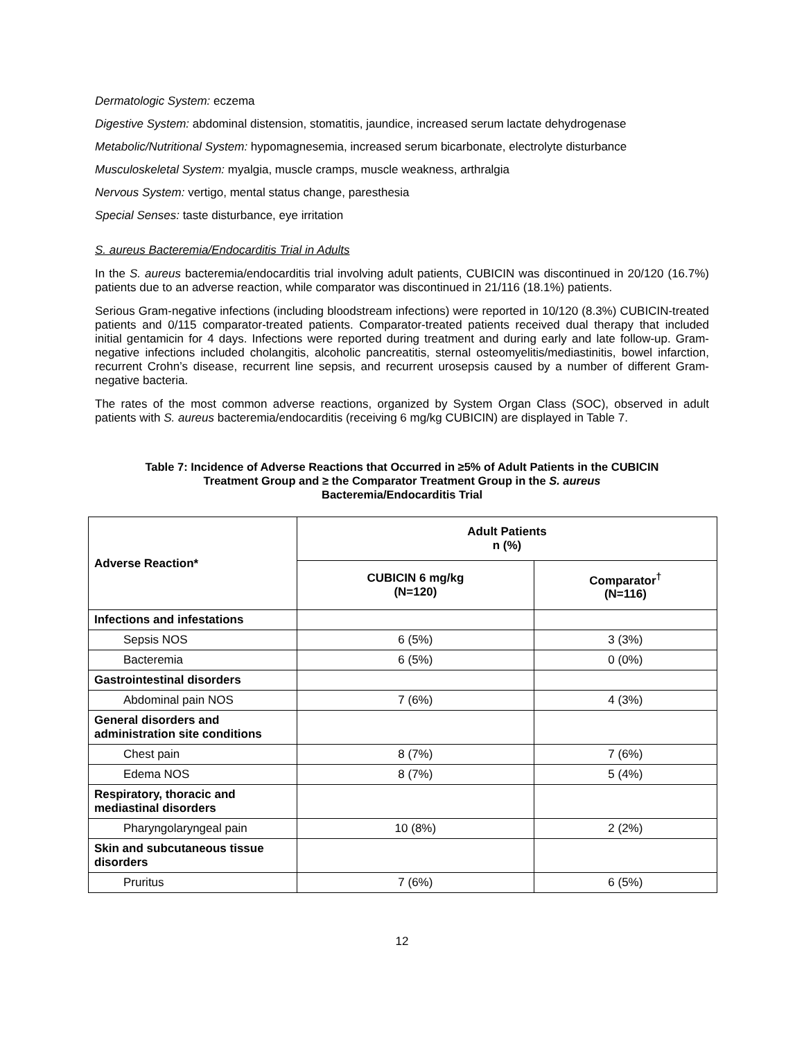Dermatologic System: eczema
Digestive System: abdominal distension, stomatitis, jaundice, increased serum lactate dehydrogenase
Metabolic/Nutritional System: hypomagnesemia, increased serum bicarbonate, electrolyte disturbance
Musculoskeletal System: myalgia, muscle cramps, muscle weakness, arthralgia
Nervous System: vertigo, mental status change, paresthesia
Special Senses: taste disturbance, eye irritation
S. aureus Bacteremia/Endocarditis Trial in Adults
In the S. aureus bacteremia/endocarditis trial involving adult patients, CUBICIN was discontinued in 20/120 (16.7%) patients due to an adverse reaction, while comparator was discontinued in 21/116 (18.1%) patients.
Serious Gram-negative infections (including bloodstream infections) were reported in 10/120 (8.3%) CUBICIN-treated patients and 0/115 comparator-treated patients. Comparator-treated patients received dual therapy that included initial gentamicin for 4 days. Infections were reported during treatment and during early and late follow-up. Gram-negative infections included cholangitis, alcoholic pancreatitis, sternal osteomyelitis/mediastinitis, bowel infarction, recurrent Crohn’s disease, recurrent line sepsis, and recurrent urosepsis caused by a number of different Gram-negative bacteria.
The rates of the most common adverse reactions, organized by System Organ Class (SOC), observed in adult patients with S. aureus bacteremia/endocarditis (receiving 6 mg/kg CUBICIN) are displayed in Table 7.
Table 7: Incidence of Adverse Reactions that Occurred in ≥5% of Adult Patients in the CUBICIN
Treatment Group and ≥ the Comparator Treatment Group in the S. aureus
Bacteremia/Endocarditis Trial
| Adverse Reaction* | Adult Patients n (%) | |
| --- | --- | --- |
| | CUBICIN 6 mg/kg (N=120) | Comparator<sup>†</sup> (N=116) |
| Infections and infestations | | |
| Sepsis NOS | 6 (5%) | 3 (3%) |
| Bacteremia | 6 (5%) | 0 (0%) |
| Gastrointestinal disorders | | |
| Abdominal pain NOS | 7 (6%) | 4 (3%) |
| General disorders and administration site conditions | | |
| Chest pain | 8 (7%) | 7 (6%) |
| Edema NOS | 8 (7%) | 5 (4%) |
| Respiratory, thoracic and mediastinal disorders | | |
| Pharyngolaryngeal pain | 10 (8%) | 2 (2%) |
| Skin and subcutaneous tissue disorders | | |
| Pruritus | 7 (6%) | 6 (5%) |
12